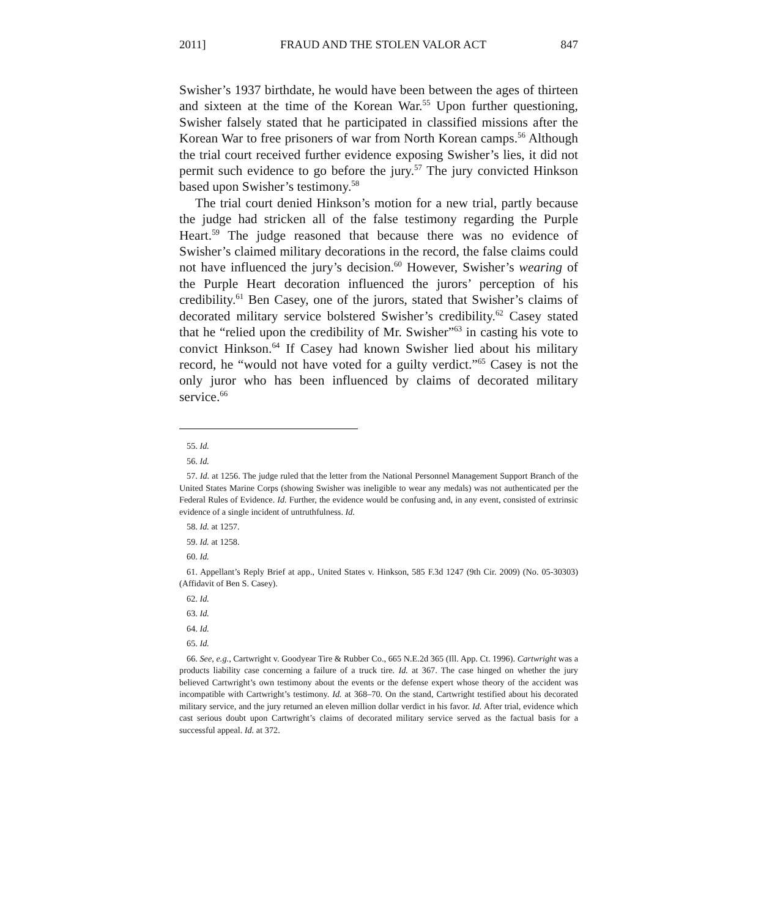2011] FRAUD AND THE STOLEN VALOR ACT 847
Swisher’s 1937 birthdate, he would have been between the ages of thirteen and sixteen at the time of the Korean War.<sup>55</sup> Upon further questioning, Swisher falsely stated that he participated in classified missions after the Korean War to free prisoners of war from North Korean camps.<sup>56</sup> Although the trial court received further evidence exposing Swisher’s lies, it did not permit such evidence to go before the jury.<sup>57</sup> The jury convicted Hinkson based upon Swisher’s testimony.<sup>58</sup>
The trial court denied Hinkson’s motion for a new trial, partly because the judge had stricken all of the false testimony regarding the Purple Heart.<sup>59</sup> The judge reasoned that because there was no evidence of Swisher’s claimed military decorations in the record, the false claims could not have influenced the jury’s decision.<sup>60</sup> However, Swisher’s wearing of the Purple Heart decoration influenced the jurors’ perception of his credibility.<sup>61</sup> Ben Casey, one of the jurors, stated that Swisher’s claims of decorated military service bolstered Swisher’s credibility.<sup>62</sup> Casey stated that he “relied upon the credibility of Mr. Swisher”<sup>63</sup> in casting his vote to convict Hinkson.<sup>64</sup> If Casey had known Swisher lied about his military record, he “would not have voted for a guilty verdict.”<sup>65</sup> Casey is not the only juror who has been influenced by claims of decorated military service.<sup>66</sup>
55. Id.
56. Id.
57. Id. at 1256. The judge ruled that the letter from the National Personnel Management Support Branch of the United States Marine Corps (showing Swisher was ineligible to wear any medals) was not authenticated per the Federal Rules of Evidence. Id. Further, the evidence would be confusing and, in any event, consisted of extrinsic evidence of a single incident of untruthfulness. Id.
58. Id. at 1257.
59. Id. at 1258.
60. Id.
61. Appellant’s Reply Brief at app., United States v. Hinkson, 585 F.3d 1247 (9th Cir. 2009) (No. 05-30303) (Affidavit of Ben S. Casey).
62. Id.
63. Id.
64. Id.
65. Id.
66. See, e.g., Cartwright v. Goodyear Tire & Rubber Co., 665 N.E.2d 365 (Ill. App. Ct. 1996). Cartwright was a products liability case concerning a failure of a truck tire. Id. at 367. The case hinged on whether the jury believed Cartwright’s own testimony about the events or the defense expert whose theory of the accident was incompatible with Cartwright’s testimony. Id. at 368–70. On the stand, Cartwright testified about his decorated military service, and the jury returned an eleven million dollar verdict in his favor. Id. After trial, evidence which cast serious doubt upon Cartwright’s claims of decorated military service served as the factual basis for a successful appeal. Id. at 372.